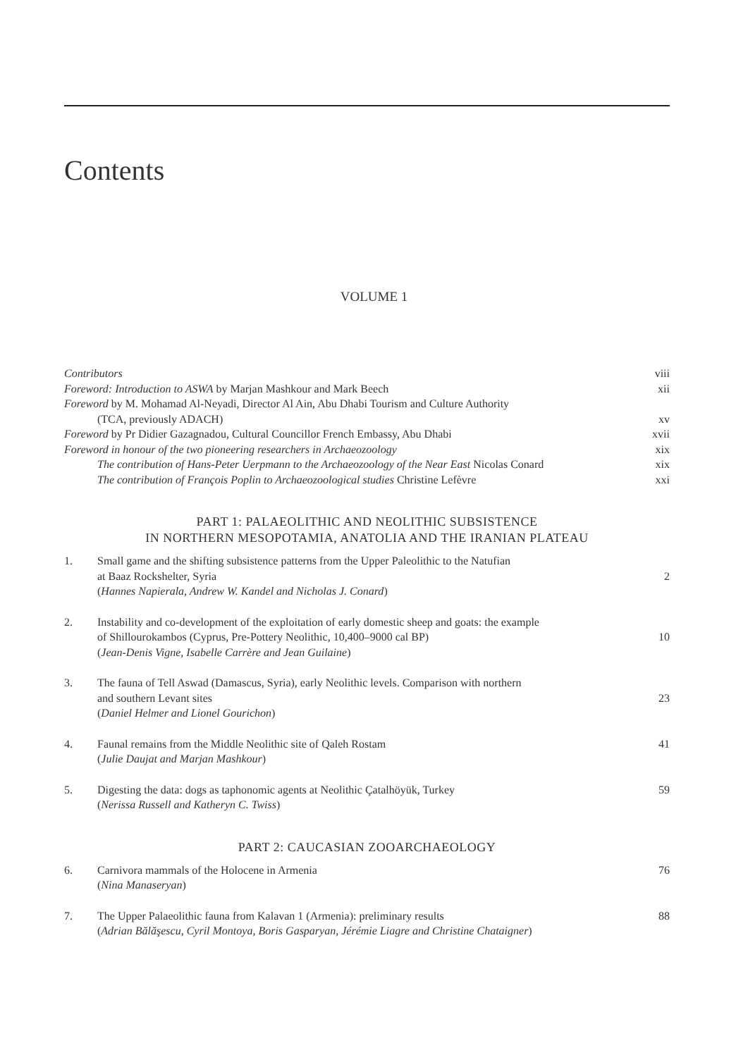Contents
VOLUME 1
Contributors viii
Foreword: Introduction to ASWA by Marjan Mashkour and Mark Beech xii
Foreword by M. Mohamad Al-Neyadi, Director Al Ain, Abu Dhabi Tourism and Culture Authority
(TCA, previously ADACH) xv
Foreword by Pr Didier Gazagnadou, Cultural Councillor French Embassy, Abu Dhabi xvii
Foreword in honour of the two pioneering researchers in Archaeozoology xix
The contribution of Hans-Peter Uerpmann to the Archaeozoology of the Near East Nicolas Conard xix
The contribution of François Poplin to Archaeozoological studies Christine Lefèvre xxi
PART 1: PALAEOLITHIC AND NEOLITHIC SUBSISTENCE
IN NORTHERN MESOPOTAMIA, ANATOLIA AND THE IRANIAN PLATEAU
1. Small game and the shifting subsistence patterns from the Upper Paleolithic to the Natufian
at Baaz Rockshelter, Syria
(Hannes Napierala, Andrew W. Kandel and Nicholas J. Conard)
2
2. Instability and co-development of the exploitation of early domestic sheep and goats: the example
of Shillourokambos (Cyprus, Pre-Pottery Neolithic, 10,400–9000 cal BP)
(Jean-Denis Vigne, Isabelle Carrère and Jean Guilaine)
10
3. The fauna of Tell Aswad (Damascus, Syria), early Neolithic levels. Comparison with northern
and southern Levant sites
(Daniel Helmer and Lionel Gourichon)
23
4. Faunal remains from the Middle Neolithic site of Qaleh Rostam
(Julie Daujat and Marjan Mashkour) 41
5. Digesting the data: dogs as taphonomic agents at Neolithic Çatalhöyük, Turkey
(Nerissa Russell and Katheryn C. Twiss) 59
PART 2: CAUCASIAN ZOOARCHAEOLOGY
6. Carnivora mammals of the Holocene in Armenia
(Nina Manaseryan) 76
7. The Upper Palaeolithic fauna from Kalavan 1 (Armenia): preliminary results
(Adrian Bălăşescu, Cyril Montoya, Boris Gasparyan, Jérémie Liagre and Christine Chataigner) 88